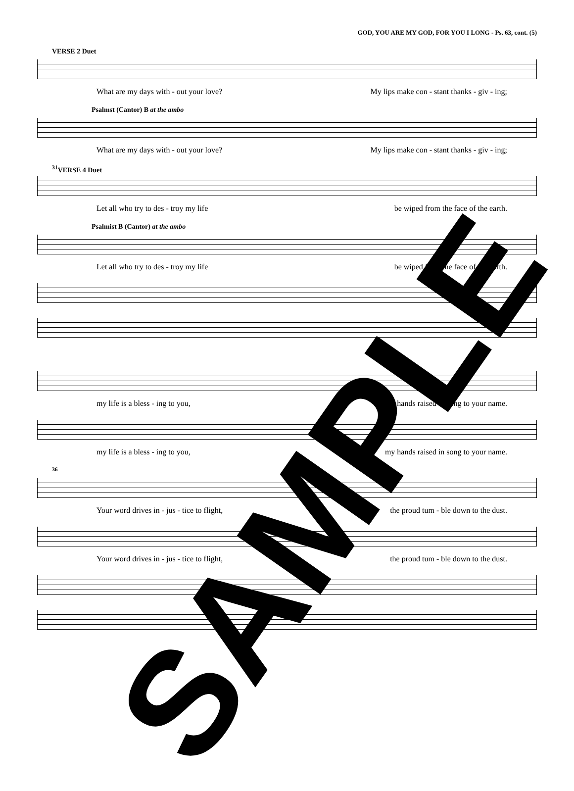GOD, YOU ARE MY GOD, FOR YOU I LONG - Ps. 63, cont. (5)
VERSE 2 Duet
What are my days with - out your love? My lips make con - stant thanks - giv - ing;
Psalmst (Cantor) B at the ambo
What are my days with - out your love? My lips make con - stant thanks - giv - ing;
<sup>31</sup>VERSE 4 Duet
Let all who try to des - troy my life be wiped from the face of the earth.
Psalmist B (Cantor) at the ambo
Let all who try to des - troy my life be wiped from the face of the earth.
my life is a bless - ing to you, my hands raised in song to your name.
my life is a bless - ing to you, my hands raised in song to your name.
<sup>36</sup>
Your word drives in - jus - tice to flight, the proud tum - ble down to the dust.
Your word drives in - jus - tice to flight, the proud tum - ble down to the dust.
SAMPLE